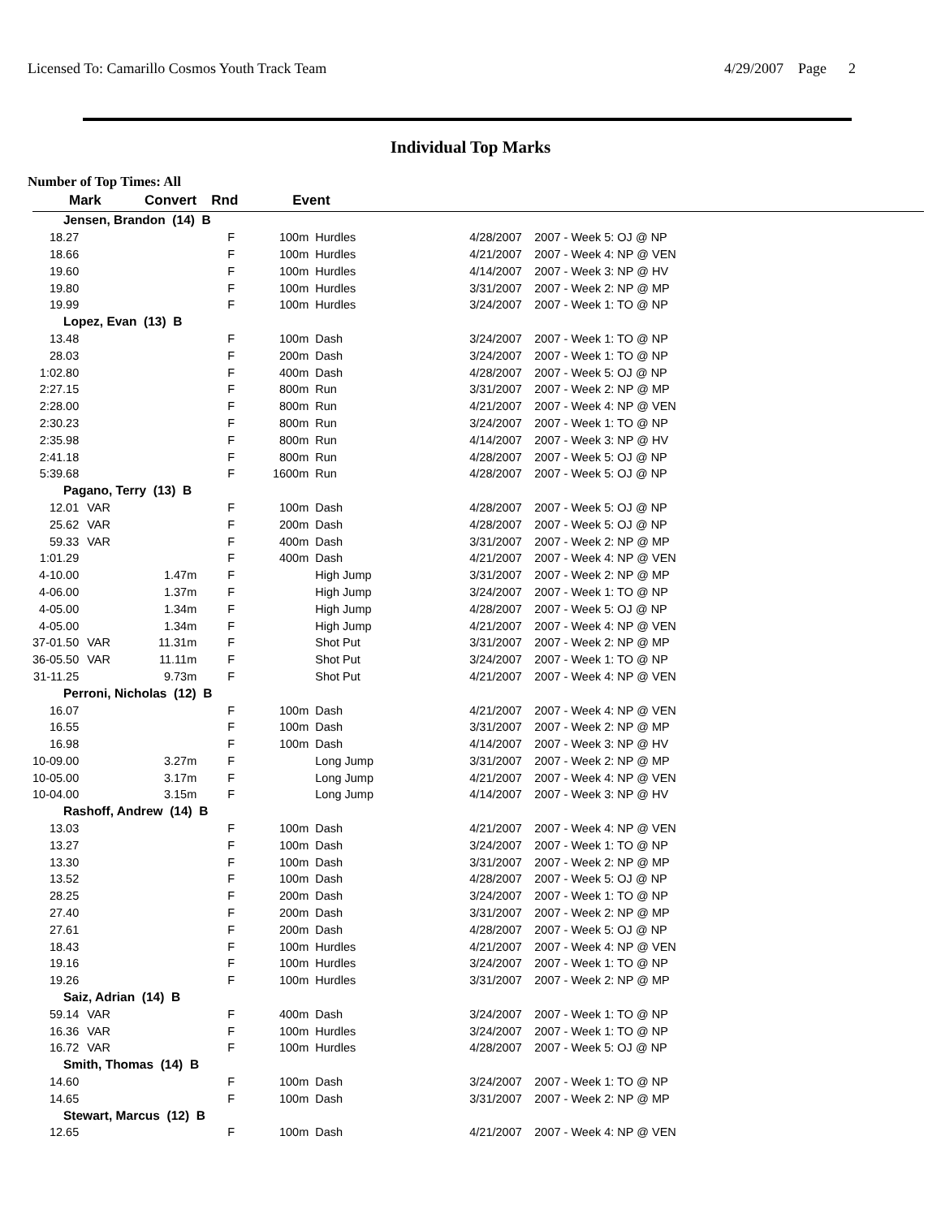Licensed To: Camarillo Cosmos Youth Track Team 4/29/2007 Page 2
Individual Top Marks
Number of Top Times: All
| Mark | | Convert | Rnd | Event | | | |
| --- | --- | --- | --- | --- | --- | --- | --- |
| Jensen, Brandon (14) B | | | | | | | |
| 18.27 | | | F | 100m | Hurdles | 4/28/2007 | 2007 - Week 5: OJ @ NP |
| 18.66 | | | F | 100m | Hurdles | 4/21/2007 | 2007 - Week 4: NP @ VEN |
| 19.60 | | | F | 100m | Hurdles | 4/14/2007 | 2007 - Week 3: NP @ HV |
| 19.80 | | | F | 100m | Hurdles | 3/31/2007 | 2007 - Week 2: NP @ MP |
| 19.99 | | | F | 100m | Hurdles | 3/24/2007 | 2007 - Week 1: TO @ NP |
| Lopez, Evan (13) B | | | | | | | |
| 13.48 | | | F | 100m | Dash | 3/24/2007 | 2007 - Week 1: TO @ NP |
| 28.03 | | | F | 200m | Dash | 3/24/2007 | 2007 - Week 1: TO @ NP |
| 1:02.80 | | | F | 400m | Dash | 4/28/2007 | 2007 - Week 5: OJ @ NP |
| 2:27.15 | | | F | 800m | Run | 3/31/2007 | 2007 - Week 2: NP @ MP |
| 2:28.00 | | | F | 800m | Run | 4/21/2007 | 2007 - Week 4: NP @ VEN |
| 2:30.23 | | | F | 800m | Run | 3/24/2007 | 2007 - Week 1: TO @ NP |
| 2:35.98 | | | F | 800m | Run | 4/14/2007 | 2007 - Week 3: NP @ HV |
| 2:41.18 | | | F | 800m | Run | 4/28/2007 | 2007 - Week 5: OJ @ NP |
| 5:39.68 | | | F | 1600m | Run | 4/28/2007 | 2007 - Week 5: OJ @ NP |
| Pagano, Terry (13) B | | | | | | | |
| 12.01 | VAR | | F | 100m | Dash | 4/28/2007 | 2007 - Week 5: OJ @ NP |
| 25.62 | VAR | | F | 200m | Dash | 4/28/2007 | 2007 - Week 5: OJ @ NP |
| 59.33 | VAR | | F | 400m | Dash | 3/31/2007 | 2007 - Week 2: NP @ MP |
| 1:01.29 | | | F | 400m | Dash | 4/21/2007 | 2007 - Week 4: NP @ VEN |
| 4-10.00 | | 1.47m | F | | High Jump | 3/31/2007 | 2007 - Week 2: NP @ MP |
| 4-06.00 | | 1.37m | F | | High Jump | 3/24/2007 | 2007 - Week 1: TO @ NP |
| 4-05.00 | | 1.34m | F | | High Jump | 4/28/2007 | 2007 - Week 5: OJ @ NP |
| 4-05.00 | | 1.34m | F | | High Jump | 4/21/2007 | 2007 - Week 4: NP @ VEN |
| 37-01.50 | VAR | 11.31m | F | | Shot Put | 3/31/2007 | 2007 - Week 2: NP @ MP |
| 36-05.50 | VAR | 11.11m | F | | Shot Put | 3/24/2007 | 2007 - Week 1: TO @ NP |
| 31-11.25 | | 9.73m | F | | Shot Put | 4/21/2007 | 2007 - Week 4: NP @ VEN |
| Perroni, Nicholas (12) B | | | | | | | |
| 16.07 | | | F | 100m | Dash | 4/21/2007 | 2007 - Week 4: NP @ VEN |
| 16.55 | | | F | 100m | Dash | 3/31/2007 | 2007 - Week 2: NP @ MP |
| 16.98 | | | F | 100m | Dash | 4/14/2007 | 2007 - Week 3: NP @ HV |
| 10-09.00 | | 3.27m | F | | Long Jump | 3/31/2007 | 2007 - Week 2: NP @ MP |
| 10-05.00 | | 3.17m | F | | Long Jump | 4/21/2007 | 2007 - Week 4: NP @ VEN |
| 10-04.00 | | 3.15m | F | | Long Jump | 4/14/2007 | 2007 - Week 3: NP @ HV |
| Rashoff, Andrew (14) B | | | | | | | |
| 13.03 | | | F | 100m | Dash | 4/21/2007 | 2007 - Week 4: NP @ VEN |
| 13.27 | | | F | 100m | Dash | 3/24/2007 | 2007 - Week 1: TO @ NP |
| 13.30 | | | F | 100m | Dash | 3/31/2007 | 2007 - Week 2: NP @ MP |
| 13.52 | | | F | 100m | Dash | 4/28/2007 | 2007 - Week 5: OJ @ NP |
| 28.25 | | | F | 200m | Dash | 3/24/2007 | 2007 - Week 1: TO @ NP |
| 27.40 | | | F | 200m | Dash | 3/31/2007 | 2007 - Week 2: NP @ MP |
| 27.61 | | | F | 200m | Dash | 4/28/2007 | 2007 - Week 5: OJ @ NP |
| 18.43 | | | F | 100m | Hurdles | 4/21/2007 | 2007 - Week 4: NP @ VEN |
| 19.16 | | | F | 100m | Hurdles | 3/24/2007 | 2007 - Week 1: TO @ NP |
| 19.26 | | | F | 100m | Hurdles | 3/31/2007 | 2007 - Week 2: NP @ MP |
| Saiz, Adrian (14) B | | | | | | | |
| 59.14 | VAR | | F | 400m | Dash | 3/24/2007 | 2007 - Week 1: TO @ NP |
| 16.36 | VAR | | F | 100m | Hurdles | 3/24/2007 | 2007 - Week 1: TO @ NP |
| 16.72 | VAR | | F | 100m | Hurdles | 4/28/2007 | 2007 - Week 5: OJ @ NP |
| Smith, Thomas (14) B | | | | | | | |
| 14.60 | | | F | 100m | Dash | 3/24/2007 | 2007 - Week 1: TO @ NP |
| 14.65 | | | F | 100m | Dash | 3/31/2007 | 2007 - Week 2: NP @ MP |
| Stewart, Marcus (12) B | | | | | | | |
| 12.65 | | | F | 100m | Dash | 4/21/2007 | 2007 - Week 4: NP @ VEN |